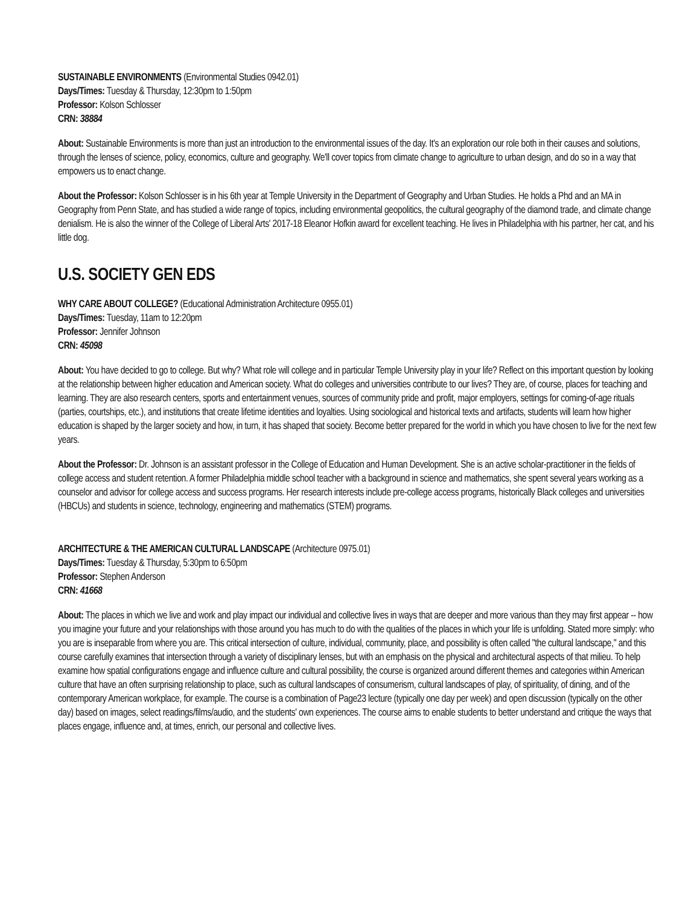SUSTAINABLE ENVIRONMENTS (Environmental Studies 0942.01)
Days/Times: Tuesday & Thursday, 12:30pm to 1:50pm
Professor: Kolson Schlosser
CRN: 38884
About: Sustainable Environments is more than just an introduction to the environmental issues of the day. It's an exploration our role both in their causes and solutions, through the lenses of science, policy, economics, culture and geography. We'll cover topics from climate change to agriculture to urban design, and do so in a way that empowers us to enact change.
About the Professor: Kolson Schlosser is in his 6th year at Temple University in the Department of Geography and Urban Studies. He holds a Phd and an MA in Geography from Penn State, and has studied a wide range of topics, including environmental geopolitics, the cultural geography of the diamond trade, and climate change denialism. He is also the winner of the College of Liberal Arts' 2017-18 Eleanor Hofkin award for excellent teaching. He lives in Philadelphia with his partner, her cat, and his little dog.
U.S. SOCIETY GEN EDS
WHY CARE ABOUT COLLEGE? (Educational Administration Architecture 0955.01)
Days/Times: Tuesday, 11am to 12:20pm
Professor: Jennifer Johnson
CRN: 45098
About: You have decided to go to college. But why? What role will college and in particular Temple University play in your life? Reflect on this important question by looking at the relationship between higher education and American society. What do colleges and universities contribute to our lives? They are, of course, places for teaching and learning. They are also research centers, sports and entertainment venues, sources of community pride and profit, major employers, settings for coming-of-age rituals (parties, courtships, etc.), and institutions that create lifetime identities and loyalties. Using sociological and historical texts and artifacts, students will learn how higher education is shaped by the larger society and how, in turn, it has shaped that society. Become better prepared for the world in which you have chosen to live for the next few years.
About the Professor: Dr. Johnson is an assistant professor in the College of Education and Human Development. She is an active scholar-practitioner in the fields of college access and student retention. A former Philadelphia middle school teacher with a background in science and mathematics, she spent several years working as a counselor and advisor for college access and success programs. Her research interests include pre-college access programs, historically Black colleges and universities (HBCUs) and students in science, technology, engineering and mathematics (STEM) programs.
ARCHITECTURE & THE AMERICAN CULTURAL LANDSCAPE (Architecture 0975.01)
Days/Times: Tuesday & Thursday, 5:30pm to 6:50pm
Professor: Stephen Anderson
CRN: 41668
About: The places in which we live and work and play impact our individual and collective lives in ways that are deeper and more various than they may first appear -- how you imagine your future and your relationships with those around you has much to do with the qualities of the places in which your life is unfolding. Stated more simply: who you are is inseparable from where you are. This critical intersection of culture, individual, community, place, and possibility is often called "the cultural landscape," and this course carefully examines that intersection through a variety of disciplinary lenses, but with an emphasis on the physical and architectural aspects of that milieu. To help examine how spatial configurations engage and influence culture and cultural possibility, the course is organized around different themes and categories within American culture that have an often surprising relationship to place, such as cultural landscapes of consumerism, cultural landscapes of play, of spirituality, of dining, and of the contemporary American workplace, for example. The course is a combination of Page23 lecture (typically one day per week) and open discussion (typically on the other day) based on images, select readings/films/audio, and the students' own experiences. The course aims to enable students to better understand and critique the ways that places engage, influence and, at times, enrich, our personal and collective lives.